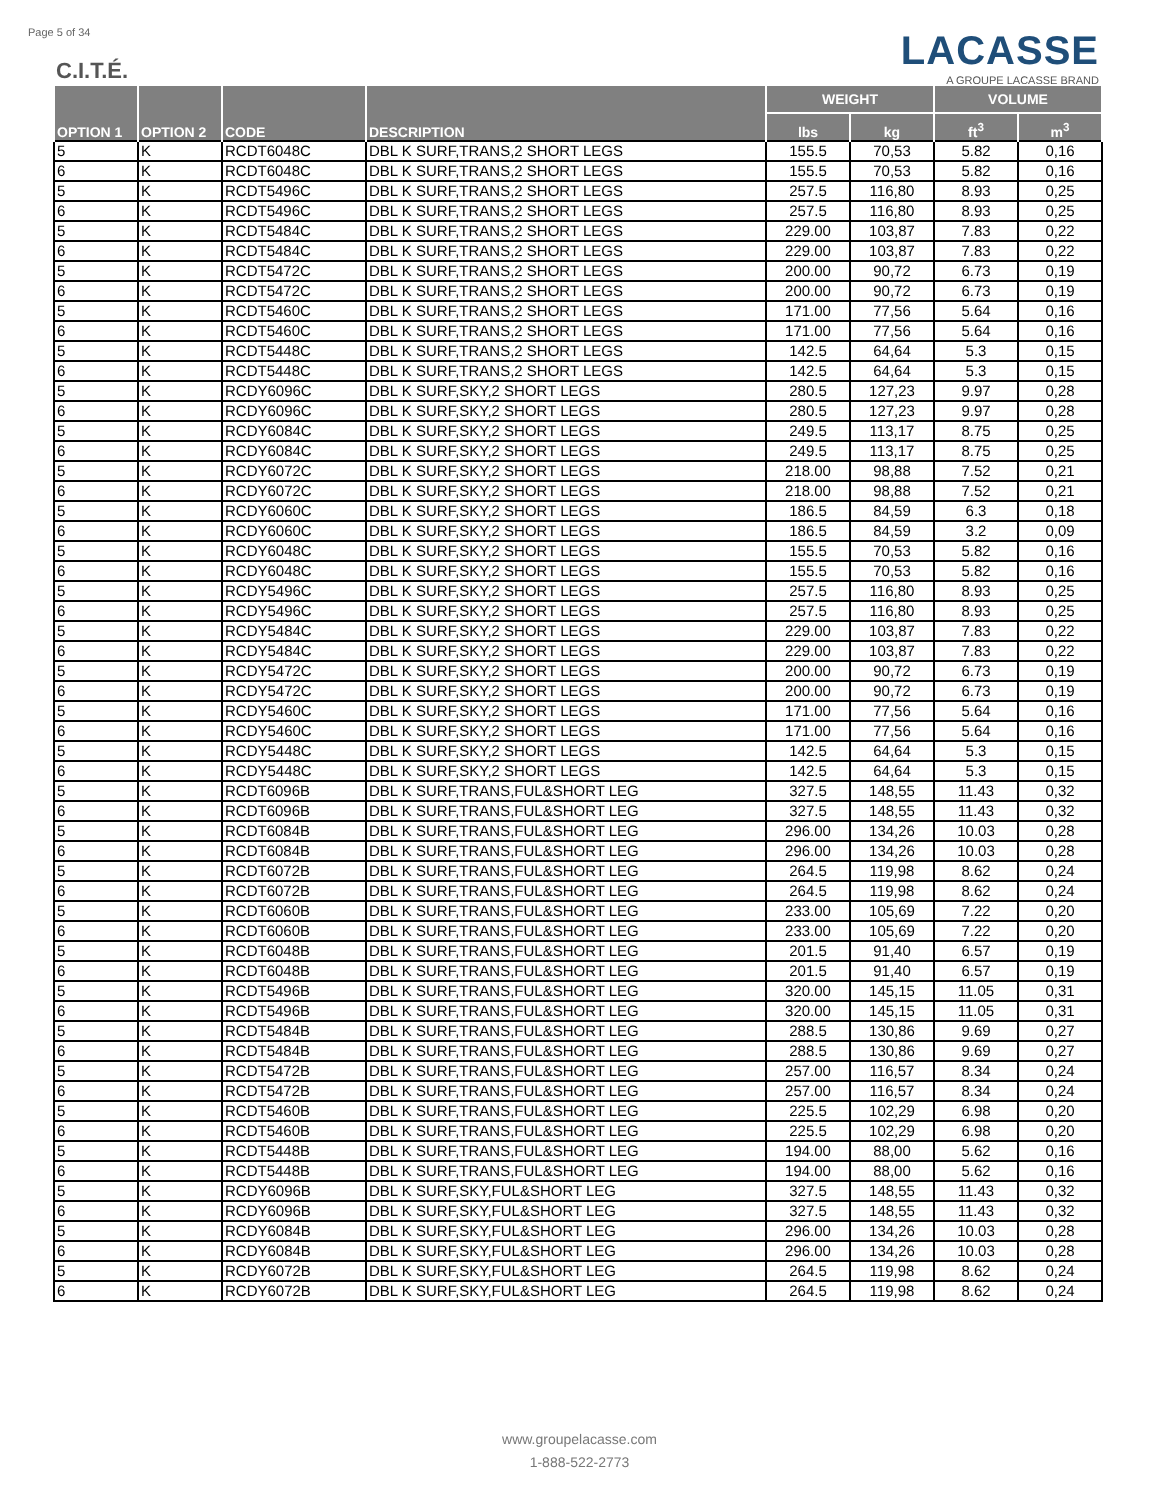Page 5 of 34
C.I.T.É.
LACASSE
A GROUPE LACASSE BRAND
| OPTION 1 | OPTION 2 | CODE | DESCRIPTION | WEIGHT | | VOLUME | |
| --- | --- | --- | --- | --- | --- | --- | --- |
| | | | | lbs | kg | ft<sup>3</sup> | m<sup>3</sup> |
| 5 | K | RCDT6048C | DBL K SURF,TRANS,2 SHORT LEGS | 155.5 | 70,53 | 5.82 | 0,16 |
| 6 | K | RCDT6048C | DBL K SURF,TRANS,2 SHORT LEGS | 155.5 | 70,53 | 5.82 | 0,16 |
| 5 | K | RCDT5496C | DBL K SURF,TRANS,2 SHORT LEGS | 257.5 | 116,80 | 8.93 | 0,25 |
| 6 | K | RCDT5496C | DBL K SURF,TRANS,2 SHORT LEGS | 257.5 | 116,80 | 8.93 | 0,25 |
| 5 | K | RCDT5484C | DBL K SURF,TRANS,2 SHORT LEGS | 229.00 | 103,87 | 7.83 | 0,22 |
| 6 | K | RCDT5484C | DBL K SURF,TRANS,2 SHORT LEGS | 229.00 | 103,87 | 7.83 | 0,22 |
| 5 | K | RCDT5472C | DBL K SURF,TRANS,2 SHORT LEGS | 200.00 | 90,72 | 6.73 | 0,19 |
| 6 | K | RCDT5472C | DBL K SURF,TRANS,2 SHORT LEGS | 200.00 | 90,72 | 6.73 | 0,19 |
| 5 | K | RCDT5460C | DBL K SURF,TRANS,2 SHORT LEGS | 171.00 | 77,56 | 5.64 | 0,16 |
| 6 | K | RCDT5460C | DBL K SURF,TRANS,2 SHORT LEGS | 171.00 | 77,56 | 5.64 | 0,16 |
| 5 | K | RCDT5448C | DBL K SURF,TRANS,2 SHORT LEGS | 142.5 | 64,64 | 5.3 | 0,15 |
| 6 | K | RCDT5448C | DBL K SURF,TRANS,2 SHORT LEGS | 142.5 | 64,64 | 5.3 | 0,15 |
| 5 | K | RCDY6096C | DBL K SURF,SKY,2 SHORT LEGS | 280.5 | 127,23 | 9.97 | 0,28 |
| 6 | K | RCDY6096C | DBL K SURF,SKY,2 SHORT LEGS | 280.5 | 127,23 | 9.97 | 0,28 |
| 5 | K | RCDY6084C | DBL K SURF,SKY,2 SHORT LEGS | 249.5 | 113,17 | 8.75 | 0,25 |
| 6 | K | RCDY6084C | DBL K SURF,SKY,2 SHORT LEGS | 249.5 | 113,17 | 8.75 | 0,25 |
| 5 | K | RCDY6072C | DBL K SURF,SKY,2 SHORT LEGS | 218.00 | 98,88 | 7.52 | 0,21 |
| 6 | K | RCDY6072C | DBL K SURF,SKY,2 SHORT LEGS | 218.00 | 98,88 | 7.52 | 0,21 |
| 5 | K | RCDY6060C | DBL K SURF,SKY,2 SHORT LEGS | 186.5 | 84,59 | 6.3 | 0,18 |
| 6 | K | RCDY6060C | DBL K SURF,SKY,2 SHORT LEGS | 186.5 | 84,59 | 3.2 | 0,09 |
| 5 | K | RCDY6048C | DBL K SURF,SKY,2 SHORT LEGS | 155.5 | 70,53 | 5.82 | 0,16 |
| 6 | K | RCDY6048C | DBL K SURF,SKY,2 SHORT LEGS | 155.5 | 70,53 | 5.82 | 0,16 |
| 5 | K | RCDY5496C | DBL K SURF,SKY,2 SHORT LEGS | 257.5 | 116,80 | 8.93 | 0,25 |
| 6 | K | RCDY5496C | DBL K SURF,SKY,2 SHORT LEGS | 257.5 | 116,80 | 8.93 | 0,25 |
| 5 | K | RCDY5484C | DBL K SURF,SKY,2 SHORT LEGS | 229.00 | 103,87 | 7.83 | 0,22 |
| 6 | K | RCDY5484C | DBL K SURF,SKY,2 SHORT LEGS | 229.00 | 103,87 | 7.83 | 0,22 |
| 5 | K | RCDY5472C | DBL K SURF,SKY,2 SHORT LEGS | 200.00 | 90,72 | 6.73 | 0,19 |
| 6 | K | RCDY5472C | DBL K SURF,SKY,2 SHORT LEGS | 200.00 | 90,72 | 6.73 | 0,19 |
| 5 | K | RCDY5460C | DBL K SURF,SKY,2 SHORT LEGS | 171.00 | 77,56 | 5.64 | 0,16 |
| 6 | K | RCDY5460C | DBL K SURF,SKY,2 SHORT LEGS | 171.00 | 77,56 | 5.64 | 0,16 |
| 5 | K | RCDY5448C | DBL K SURF,SKY,2 SHORT LEGS | 142.5 | 64,64 | 5.3 | 0,15 |
| 6 | K | RCDY5448C | DBL K SURF,SKY,2 SHORT LEGS | 142.5 | 64,64 | 5.3 | 0,15 |
| 5 | K | RCDT6096B | DBL K SURF,TRANS,FUL&SHORT LEG | 327.5 | 148,55 | 11.43 | 0,32 |
| 6 | K | RCDT6096B | DBL K SURF,TRANS,FUL&SHORT LEG | 327.5 | 148,55 | 11.43 | 0,32 |
| 5 | K | RCDT6084B | DBL K SURF,TRANS,FUL&SHORT LEG | 296.00 | 134,26 | 10.03 | 0,28 |
| 6 | K | RCDT6084B | DBL K SURF,TRANS,FUL&SHORT LEG | 296.00 | 134,26 | 10.03 | 0,28 |
| 5 | K | RCDT6072B | DBL K SURF,TRANS,FUL&SHORT LEG | 264.5 | 119,98 | 8.62 | 0,24 |
| 6 | K | RCDT6072B | DBL K SURF,TRANS,FUL&SHORT LEG | 264.5 | 119,98 | 8.62 | 0,24 |
| 5 | K | RCDT6060B | DBL K SURF,TRANS,FUL&SHORT LEG | 233.00 | 105,69 | 7.22 | 0,20 |
| 6 | K | RCDT6060B | DBL K SURF,TRANS,FUL&SHORT LEG | 233.00 | 105,69 | 7.22 | 0,20 |
| 5 | K | RCDT6048B | DBL K SURF,TRANS,FUL&SHORT LEG | 201.5 | 91,40 | 6.57 | 0,19 |
| 6 | K | RCDT6048B | DBL K SURF,TRANS,FUL&SHORT LEG | 201.5 | 91,40 | 6.57 | 0,19 |
| 5 | K | RCDT5496B | DBL K SURF,TRANS,FUL&SHORT LEG | 320.00 | 145,15 | 11.05 | 0,31 |
| 6 | K | RCDT5496B | DBL K SURF,TRANS,FUL&SHORT LEG | 320.00 | 145,15 | 11.05 | 0,31 |
| 5 | K | RCDT5484B | DBL K SURF,TRANS,FUL&SHORT LEG | 288.5 | 130,86 | 9.69 | 0,27 |
| 6 | K | RCDT5484B | DBL K SURF,TRANS,FUL&SHORT LEG | 288.5 | 130,86 | 9.69 | 0,27 |
| 5 | K | RCDT5472B | DBL K SURF,TRANS,FUL&SHORT LEG | 257.00 | 116,57 | 8.34 | 0,24 |
| 6 | K | RCDT5472B | DBL K SURF,TRANS,FUL&SHORT LEG | 257.00 | 116,57 | 8.34 | 0,24 |
| 5 | K | RCDT5460B | DBL K SURF,TRANS,FUL&SHORT LEG | 225.5 | 102,29 | 6.98 | 0,20 |
| 6 | K | RCDT5460B | DBL K SURF,TRANS,FUL&SHORT LEG | 225.5 | 102,29 | 6.98 | 0,20 |
| 5 | K | RCDT5448B | DBL K SURF,TRANS,FUL&SHORT LEG | 194.00 | 88,00 | 5.62 | 0,16 |
| 6 | K | RCDT5448B | DBL K SURF,TRANS,FUL&SHORT LEG | 194.00 | 88,00 | 5.62 | 0,16 |
| 5 | K | RCDY6096B | DBL K SURF,SKY,FUL&SHORT LEG | 327.5 | 148,55 | 11.43 | 0,32 |
| 6 | K | RCDY6096B | DBL K SURF,SKY,FUL&SHORT LEG | 327.5 | 148,55 | 11.43 | 0,32 |
| 5 | K | RCDY6084B | DBL K SURF,SKY,FUL&SHORT LEG | 296.00 | 134,26 | 10.03 | 0,28 |
| 6 | K | RCDY6084B | DBL K SURF,SKY,FUL&SHORT LEG | 296.00 | 134,26 | 10.03 | 0,28 |
| 5 | K | RCDY6072B | DBL K SURF,SKY,FUL&SHORT LEG | 264.5 | 119,98 | 8.62 | 0,24 |
| 6 | K | RCDY6072B | DBL K SURF,SKY,FUL&SHORT LEG | 264.5 | 119,98 | 8.62 | 0,24 |
www.groupelacasse.com
1-888-522-2773